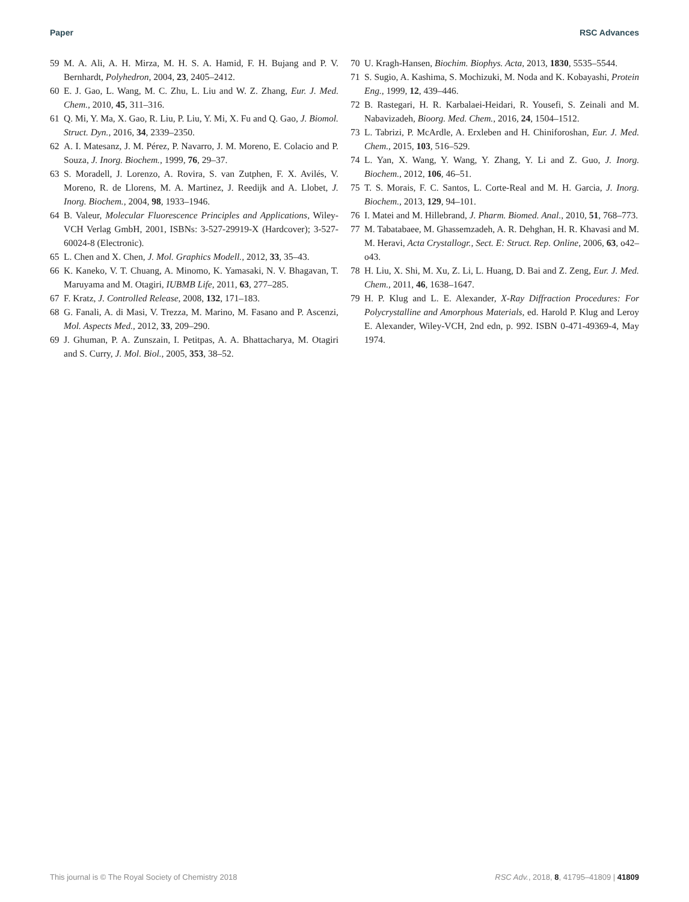Paper RSC Advances
59 M. A. Ali, A. H. Mirza, M. H. S. A. Hamid, F. H. Bujang and P. V. Bernhardt, Polyhedron, 2004, 23, 2405–2412.
60 E. J. Gao, L. Wang, M. C. Zhu, L. Liu and W. Z. Zhang, Eur. J. Med. Chem., 2010, 45, 311–316.
61 Q. Mi, Y. Ma, X. Gao, R. Liu, P. Liu, Y. Mi, X. Fu and Q. Gao, J. Biomol. Struct. Dyn., 2016, 34, 2339–2350.
62 A. I. Matesanz, J. M. Pérez, P. Navarro, J. M. Moreno, E. Colacio and P. Souza, J. Inorg. Biochem., 1999, 76, 29–37.
63 S. Moradell, J. Lorenzo, A. Rovira, S. van Zutphen, F. X. Avilés, V. Moreno, R. de Llorens, M. A. Martinez, J. Reedijk and A. Llobet, J. Inorg. Biochem., 2004, 98, 1933–1946.
64 B. Valeur, Molecular Fluorescence Principles and Applications, Wiley-VCH Verlag GmbH, 2001, ISBNs: 3-527-29919-X (Hardcover); 3-527-60024-8 (Electronic).
65 L. Chen and X. Chen, J. Mol. Graphics Modell., 2012, 33, 35–43.
66 K. Kaneko, V. T. Chuang, A. Minomo, K. Yamasaki, N. V. Bhagavan, T. Maruyama and M. Otagiri, IUBMB Life, 2011, 63, 277–285.
67 F. Kratz, J. Controlled Release, 2008, 132, 171–183.
68 G. Fanali, A. di Masi, V. Trezza, M. Marino, M. Fasano and P. Ascenzi, Mol. Aspects Med., 2012, 33, 209–290.
69 J. Ghuman, P. A. Zunszain, I. Petitpas, A. A. Bhattacharya, M. Otagiri and S. Curry, J. Mol. Biol., 2005, 353, 38–52.
70 U. Kragh-Hansen, Biochim. Biophys. Acta, 2013, 1830, 5535–5544.
71 S. Sugio, A. Kashima, S. Mochizuki, M. Noda and K. Kobayashi, Protein Eng., 1999, 12, 439–446.
72 B. Rastegari, H. R. Karbalaei-Heidari, R. Yousefi, S. Zeinali and M. Nabavizadeh, Bioorg. Med. Chem., 2016, 24, 1504–1512.
73 L. Tabrizi, P. McArdle, A. Erxleben and H. Chiniforoshan, Eur. J. Med. Chem., 2015, 103, 516–529.
74 L. Yan, X. Wang, Y. Wang, Y. Zhang, Y. Li and Z. Guo, J. Inorg. Biochem., 2012, 106, 46–51.
75 T. S. Morais, F. C. Santos, L. Corte-Real and M. H. Garcia, J. Inorg. Biochem., 2013, 129, 94–101.
76 I. Matei and M. Hillebrand, J. Pharm. Biomed. Anal., 2010, 51, 768–773.
77 M. Tabatabaee, M. Ghassemzadeh, A. R. Dehghan, H. R. Khavasi and M. M. Heravi, Acta Crystallogr., Sect. E: Struct. Rep. Online, 2006, 63, o42–o43.
78 H. Liu, X. Shi, M. Xu, Z. Li, L. Huang, D. Bai and Z. Zeng, Eur. J. Med. Chem., 2011, 46, 1638–1647.
79 H. P. Klug and L. E. Alexander, X-Ray Diffraction Procedures: For Polycrystalline and Amorphous Materials, ed. Harold P. Klug and Leroy E. Alexander, Wiley-VCH, 2nd edn, p. 992. ISBN 0-471-49369-4, May 1974.
This journal is © The Royal Society of Chemistry 2018 RSC Adv., 2018, 8, 41795–41809 | 41809